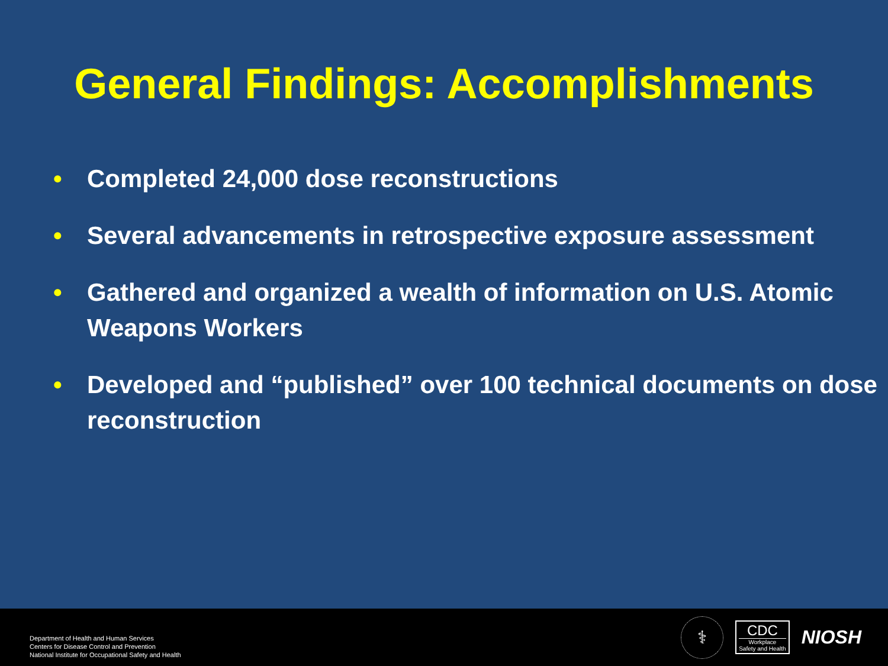General Findings: Accomplishments
• Completed 24,000 dose reconstructions
• Several advancements in retrospective exposure assessment
• Gathered and organized a wealth of information on U.S. Atomic Weapons Workers
• Developed and “published” over 100 technical documents on dose reconstruction
Department of Health and Human Services
Centers for Disease Control and Prevention
National Institute for Occupational Safety and Health
⚕
CDC
Workplace
Safety and Health
NIOSH